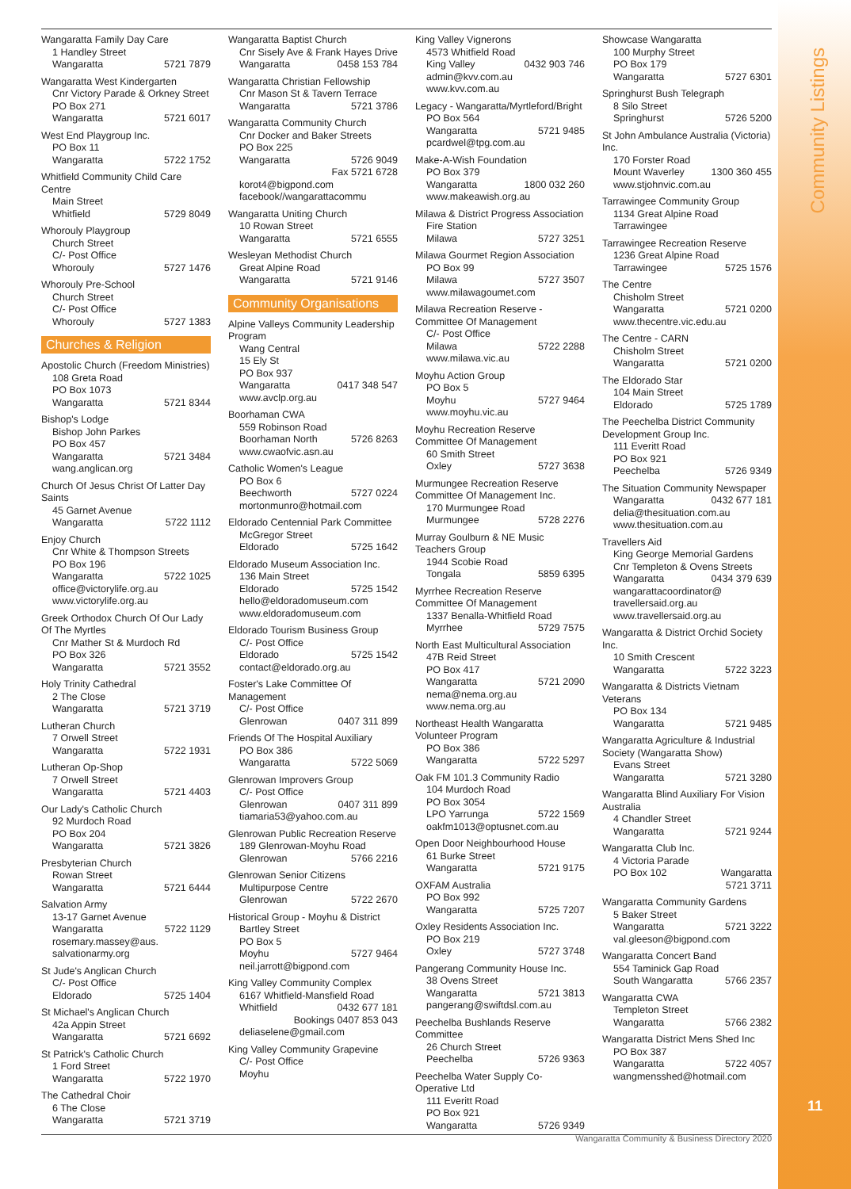Community Listings
11
Wangaratta Family Day Care
1 Handley Street
Wangaratta 5721 7879
Wangaratta West Kindergarten
Cnr Victory Parade & Orkney Street
PO Box 271
Wangaratta 5721 6017
West End Playgroup Inc.
PO Box 11
Wangaratta 5722 1752
Whitfield Community Child Care Centre
Main Street
Whitfield 5729 8049
Whorouly Playgroup
Church Street
C/- Post Office
Whorouly 5727 1476
Whorouly Pre-School
Church Street
C/- Post Office
Whorouly 5727 1383
Churches & Religion
Apostolic Church (Freedom Ministries)
108 Greta Road
PO Box 1073
Wangaratta 5721 8344
Bishop's Lodge
Bishop John Parkes
PO Box 457
Wangaratta 5721 3484
wang.anglican.org
Church Of Jesus Christ Of Latter Day Saints
45 Garnet Avenue
Wangaratta 5722 1112
Enjoy Church
Cnr White & Thompson Streets
PO Box 196
Wangaratta 5722 1025
office@victorylife.org.au
www.victorylife.org.au
Greek Orthodox Church Of Our Lady Of The Myrtles
Cnr Mather St & Murdoch Rd
PO Box 326
Wangaratta 5721 3552
Holy Trinity Cathedral
2 The Close
Wangaratta 5721 3719
Lutheran Church
7 Orwell Street
Wangaratta 5722 1931
Lutheran Op-Shop
7 Orwell Street
Wangaratta 5721 4403
Our Lady's Catholic Church
92 Murdoch Road
PO Box 204
Wangaratta 5721 3826
Presbyterian Church
Rowan Street
Wangaratta 5721 6444
Salvation Army
13-17 Garnet Avenue
Wangaratta 5722 1129
rosemary.massey@aus.
salvationarmy.org
St Jude's Anglican Church
C/- Post Office
Eldorado 5725 1404
St Michael's Anglican Church
42a Appin Street
Wangaratta 5721 6692
St Patrick's Catholic Church
1 Ford Street
Wangaratta 5722 1970
The Cathedral Choir
6 The Close
Wangaratta 5721 3719
Wangaratta Baptist Church
Cnr Sisely Ave & Frank Hayes Drive
Wangaratta 0458 153 784
Wangaratta Christian Fellowship
Cnr Mason St & Tavern Terrace
Wangaratta 5721 3786
Wangaratta Community Church
Cnr Docker and Baker Streets
PO Box 225
Wangaratta 5726 9049
Fax 5721 6728
korot4@bigpond.com
facebook//wangarattacommu
Wangaratta Uniting Church
10 Rowan Street
Wangaratta 5721 6555
Wesleyan Methodist Church
Great Alpine Road
Wangaratta 5721 9146
Community Organisations
Alpine Valleys Community Leadership Program
Wang Central
15 Ely St
PO Box 937
Wangaratta 0417 348 547
www.avclp.org.au
Boorhaman CWA
559 Robinson Road
Boorhaman North 5726 8263
www.cwaofvic.asn.au
Catholic Women's League
PO Box 6
Beechworth 5727 0224
mortonmunro@hotmail.com
Eldorado Centennial Park Committee
McGregor Street
Eldorado 5725 1642
Eldorado Museum Association Inc.
136 Main Street
Eldorado 5725 1542
hello@eldoradomuseum.com
www.eldoradomuseum.com
Eldorado Tourism Business Group
C/- Post Office
Eldorado 5725 1542
contact@eldorado.org.au
Foster's Lake Committee Of Management
C/- Post Office
Glenrowan 0407 311 899
Friends Of The Hospital Auxiliary
PO Box 386
Wangaratta 5722 5069
Glenrowan Improvers Group
C/- Post Office
Glenrowan 0407 311 899
tiamaria53@yahoo.com.au
Glenrowan Public Recreation Reserve
189 Glenrowan-Moyhu Road
Glenrowan 5766 2216
Glenrowan Senior Citizens
Multipurpose Centre
Glenrowan 5722 2670
Historical Group - Moyhu & District
Bartley Street
PO Box 5
Moyhu 5727 9464
neil.jarrott@bigpond.com
King Valley Community Complex
6167 Whitfield-Mansfield Road
Whitfield 0432 677 181
Bookings 0407 853 043
deliaselene@gmail.com
King Valley Community Grapevine
C/- Post Office
Moyhu
King Valley Vignerons
4573 Whitfield Road
King Valley 0432 903 746
admin@kvv.com.au
www.kvv.com.au
Legacy - Wangaratta/Myrtleford/Bright
PO Box 564
Wangaratta 5721 9485
pcardwel@tpg.com.au
Make-A-Wish Foundation
PO Box 379
Wangaratta 1800 032 260
www.makeawish.org.au
Milawa & District Progress Association
Fire Station
Milawa 5727 3251
Milawa Gourmet Region Association
PO Box 99
Milawa 5727 3507
www.milawagoumet.com
Milawa Recreation Reserve - Committee Of Management
C/- Post Office
Milawa 5722 2288
www.milawa.vic.au
Moyhu Action Group
PO Box 5
Moyhu 5727 9464
www.moyhu.vic.au
Moyhu Recreation Reserve Committee Of Management
60 Smith Street
Oxley 5727 3638
Murmungee Recreation Reserve Committee Of Management Inc.
170 Murmungee Road
Murmungee 5728 2276
Murray Goulburn & NE Music Teachers Group
1944 Scobie Road
Tongala 5859 6395
Myrrhee Recreation Reserve Committee Of Management
1337 Benalla-Whitfield Road
Myrrhee 5729 7575
North East Multicultural Association
47B Reid Street
PO Box 417
Wangaratta 5721 2090
nema@nema.org.au
www.nema.org.au
Northeast Health Wangaratta Volunteer Program
PO Box 386
Wangaratta 5722 5297
Oak FM 101.3 Community Radio
104 Murdoch Road
PO Box 3054
LPO Yarrunga 5722 1569
oakfm1013@optusnet.com.au
Open Door Neighbourhood House
61 Burke Street
Wangaratta 5721 9175
OXFAM Australia
PO Box 992
Wangaratta 5725 7207
Oxley Residents Association Inc.
PO Box 219
Oxley 5727 3748
Pangerang Community House Inc.
38 Ovens Street
Wangaratta 5721 3813
pangerang@swiftdsl.com.au
Peechelba Bushlands Reserve Committee
26 Church Street
Peechelba 5726 9363
Peechelba Water Supply Co-Operative Ltd
111 Everitt Road
PO Box 921
Wangaratta 5726 9349
Showcase Wangaratta
100 Murphy Street
PO Box 179
Wangaratta 5727 6301
Springhurst Bush Telegraph
8 Silo Street
Springhurst 5726 5200
St John Ambulance Australia (Victoria) Inc.
170 Forster Road
Mount Waverley 1300 360 455
www.stjohnvic.com.au
Tarrawingee Community Group
1134 Great Alpine Road
Tarrawingee
Tarrawingee Recreation Reserve
1236 Great Alpine Road
Tarrawingee 5725 1576
The Centre
Chisholm Street
Wangaratta 5721 0200
www.thecentre.vic.edu.au
The Centre - CARN
Chisholm Street
Wangaratta 5721 0200
The Eldorado Star
104 Main Street
Eldorado 5725 1789
The Peechelba District Community Development Group Inc.
111 Everitt Road
PO Box 921
Peechelba 5726 9349
The Situation Community Newspaper
Wangaratta 0432 677 181
delia@thesituation.com.au
www.thesituation.com.au
Travellers Aid
King George Memorial Gardens
Cnr Templeton & Ovens Streets
Wangaratta 0434 379 639
wangarattacoordinator@
travellersaid.org.au
www.travellersaid.org.au
Wangaratta & District Orchid Society Inc.
10 Smith Crescent
Wangaratta 5722 3223
Wangaratta & Districts Vietnam Veterans
PO Box 134
Wangaratta 5721 9485
Wangaratta Agriculture & Industrial Society (Wangaratta Show)
Evans Street
Wangaratta 5721 3280
Wangaratta Blind Auxiliary For Vision Australia
4 Chandler Street
Wangaratta 5721 9244
Wangaratta Club Inc.
4 Victoria Parade
PO Box 102 Wangaratta
5721 3711
Wangaratta Community Gardens
5 Baker Street
Wangaratta 5721 3222
val.gleeson@bigpond.com
Wangaratta Concert Band
554 Taminick Gap Road
South Wangaratta 5766 2357
Wangaratta CWA
Templeton Street
Wangaratta 5766 2382
Wangaratta District Mens Shed Inc
PO Box 387
Wangaratta 5722 4057
wangmensshed@hotmail.com
Wangaratta Community & Business Directory 2020